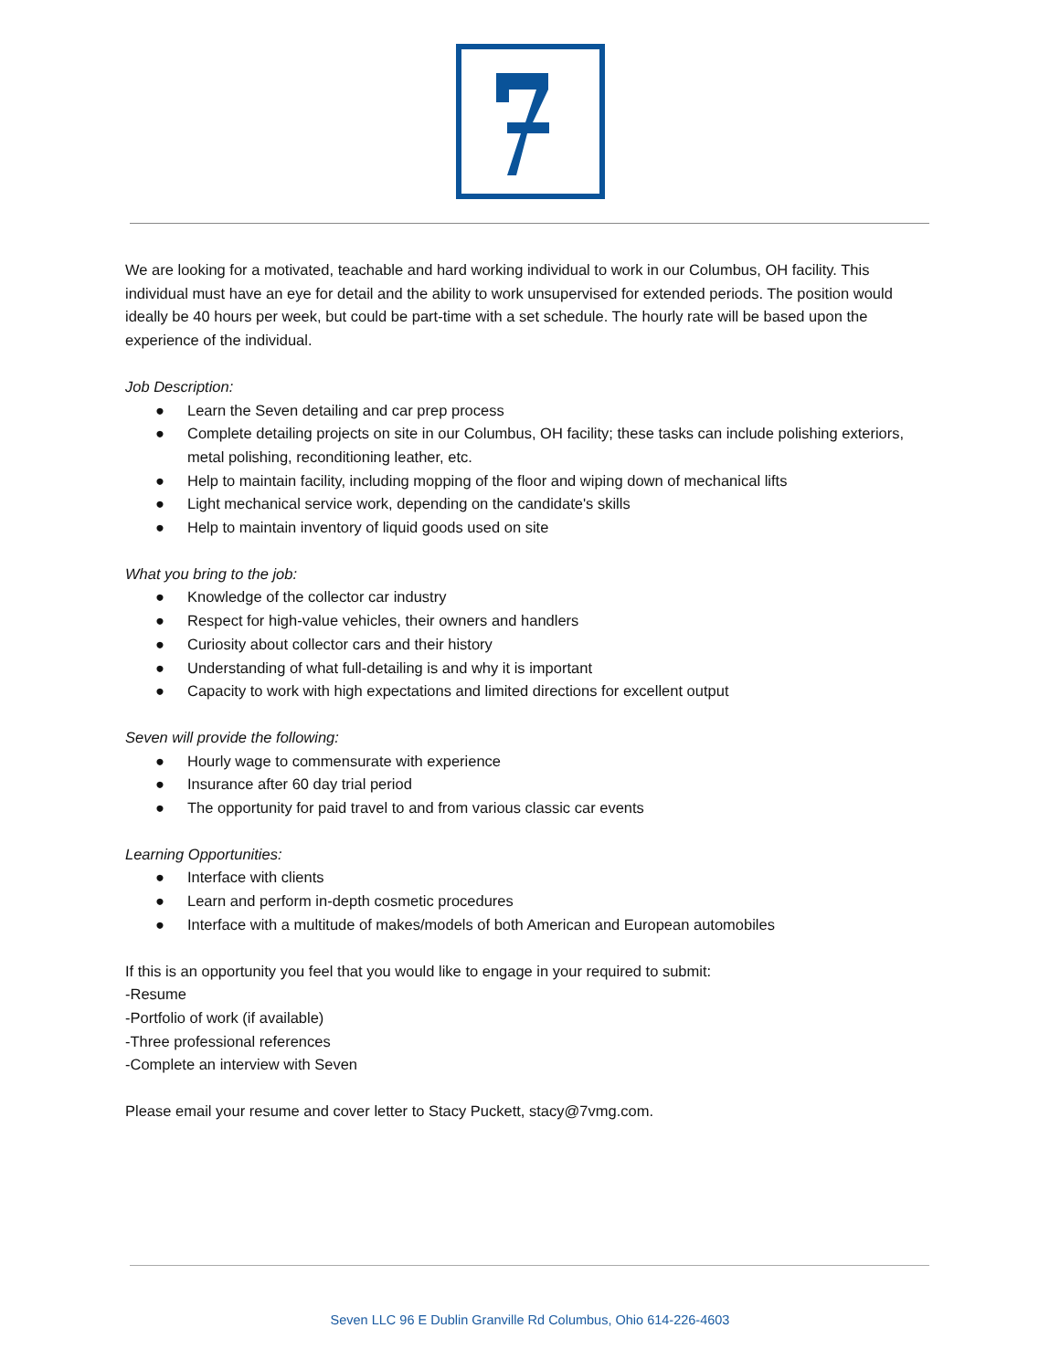We are looking for a motivated, teachable and hard working individual to work in our Columbus, OH facility. This individual must have an eye for detail and the ability to work unsupervised for extended periods. The position would ideally be 40 hours per week, but could be part-time with a set schedule. The hourly rate will be based upon the experience of the individual.
Job Description:
● Learn the Seven detailing and car prep process
● Complete detailing projects on site in our Columbus, OH facility; these tasks can include polishing exteriors, metal polishing, reconditioning leather, etc.
● Help to maintain facility, including mopping of the floor and wiping down of mechanical lifts
● Light mechanical service work, depending on the candidate's skills
● Help to maintain inventory of liquid goods used on site
What you bring to the job:
● Knowledge of the collector car industry
● Respect for high-value vehicles, their owners and handlers
● Curiosity about collector cars and their history
● Understanding of what full-detailing is and why it is important
● Capacity to work with high expectations and limited directions for excellent output
Seven will provide the following:
● Hourly wage to commensurate with experience
● Insurance after 60 day trial period
● The opportunity for paid travel to and from various classic car events
Learning Opportunities:
● Interface with clients
● Learn and perform in-depth cosmetic procedures
● Interface with a multitude of makes/models of both American and European automobiles
If this is an opportunity you feel that you would like to engage in your required to submit:
-Resume
-Portfolio of work (if available)
-Three professional references
-Complete an interview with Seven
Please email your resume and cover letter to Stacy Puckett, stacy@7vmg.com.
Seven LLC 96 E Dublin Granville Rd Columbus, Ohio 614-226-4603